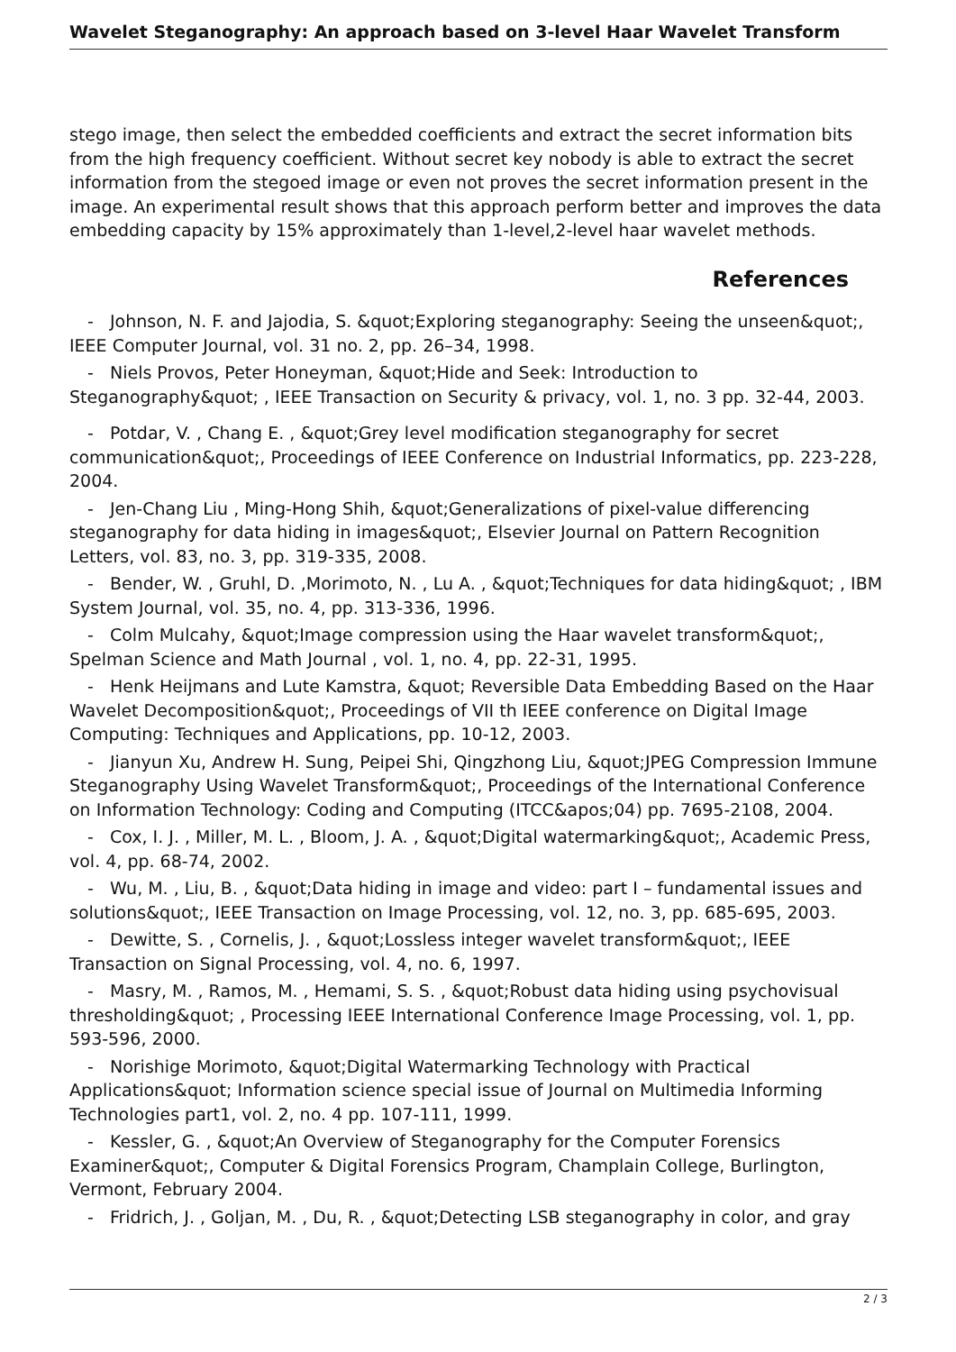Wavelet Steganography: An approach based on 3-level Haar Wavelet Transform
stego image, then select the embedded coefficients and extract the secret information bits from the high frequency coefficient. Without secret key nobody is able to extract the secret information from the stegoed image or even not proves the secret information present in the image. An experimental result shows that this approach perform better and improves the data embedding capacity by 15% approximately than 1-level,2-level haar wavelet methods.
References
- Johnson, N. F. and Jajodia, S. &quot;Exploring steganography: Seeing the unseen&quot;, IEEE Computer Journal, vol. 31 no. 2, pp. 26–34, 1998.
- Niels Provos, Peter Honeyman, &quot;Hide and Seek: Introduction to Steganography&quot; , IEEE Transaction on Security & privacy, vol. 1, no. 3 pp. 32-44, 2003.
- Potdar, V. , Chang E. , &quot;Grey level modification steganography for secret communication&quot;, Proceedings of IEEE Conference on Industrial Informatics, pp. 223-228, 2004.
- Jen-Chang Liu , Ming-Hong Shih, &quot;Generalizations of pixel-value differencing steganography for data hiding in images&quot;, Elsevier Journal on Pattern Recognition Letters, vol. 83, no. 3, pp. 319-335, 2008.
- Bender, W. , Gruhl, D. ,Morimoto, N. , Lu A. , &quot;Techniques for data hiding&quot; , IBM System Journal, vol. 35, no. 4, pp. 313-336, 1996.
- Colm Mulcahy, &quot;Image compression using the Haar wavelet transform&quot;, Spelman Science and Math Journal , vol. 1, no. 4, pp. 22-31, 1995.
- Henk Heijmans and Lute Kamstra, &quot; Reversible Data Embedding Based on the Haar Wavelet Decomposition&quot;, Proceedings of VII th IEEE conference on Digital Image Computing: Techniques and Applications, pp. 10-12, 2003.
- Jianyun Xu, Andrew H. Sung, Peipei Shi, Qingzhong Liu, &quot;JPEG Compression Immune Steganography Using Wavelet Transform&quot;, Proceedings of the International Conference on Information Technology: Coding and Computing (ITCC&apos;04) pp. 7695-2108, 2004.
- Cox, I. J. , Miller, M. L. , Bloom, J. A. , &quot;Digital watermarking&quot;, Academic Press, vol. 4, pp. 68-74, 2002.
- Wu, M. , Liu, B. , &quot;Data hiding in image and video: part I – fundamental issues and solutions&quot;, IEEE Transaction on Image Processing, vol. 12, no. 3, pp. 685-695, 2003.
- Dewitte, S. , Cornelis, J. , &quot;Lossless integer wavelet transform&quot;, IEEE Transaction on Signal Processing, vol. 4, no. 6, 1997.
- Masry, M. , Ramos, M. , Hemami, S. S. , &quot;Robust data hiding using psychovisual thresholding&quot; , Processing IEEE International Conference Image Processing, vol. 1, pp. 593-596, 2000.
- Norishige Morimoto, &quot;Digital Watermarking Technology with Practical Applications&quot; Information science special issue of Journal on Multimedia Informing Technologies part1, vol. 2, no. 4 pp. 107-111, 1999.
- Kessler, G. , &quot;An Overview of Steganography for the Computer Forensics Examiner&quot;, Computer & Digital Forensics Program, Champlain College, Burlington, Vermont, February 2004.
- Fridrich, J. , Goljan, M. , Du, R. , &quot;Detecting LSB steganography in color, and gray
2 / 3